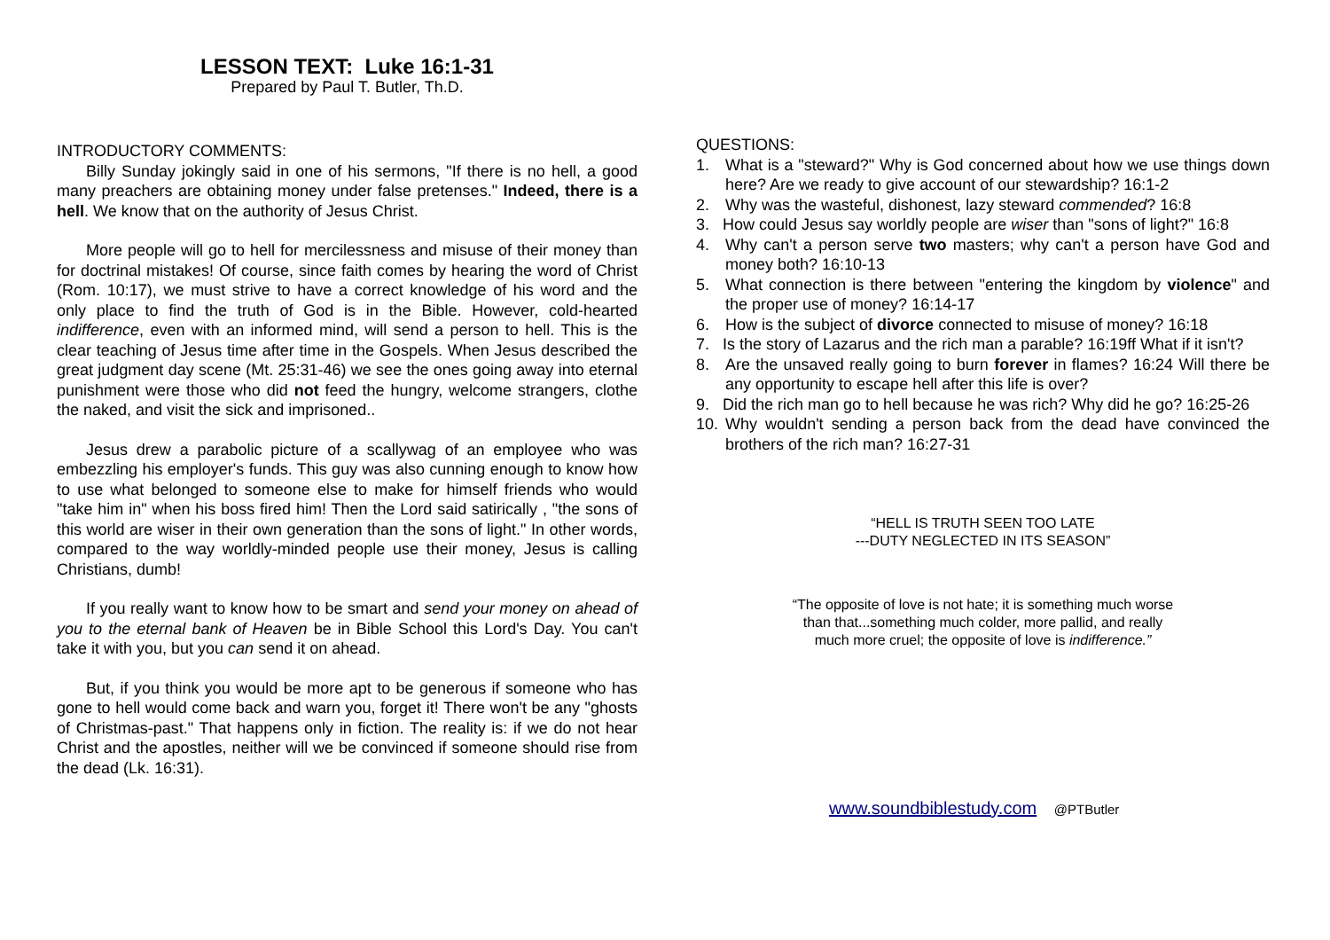LESSON TEXT: Luke 16:1-31
Prepared by Paul T. Butler, Th.D.
INTRODUCTORY COMMENTS:
Billy Sunday jokingly said in one of his sermons, "If there is no hell, a good many preachers are obtaining money under false pretenses." Indeed, there is a hell. We know that on the authority of Jesus Christ.
More people will go to hell for mercilessness and misuse of their money than for doctrinal mistakes! Of course, since faith comes by hearing the word of Christ (Rom. 10:17), we must strive to have a correct knowledge of his word and the only place to find the truth of God is in the Bible. However, cold-hearted indifference, even with an informed mind, will send a person to hell. This is the clear teaching of Jesus time after time in the Gospels. When Jesus described the great judgment day scene (Mt. 25:31-46) we see the ones going away into eternal punishment were those who did not feed the hungry, welcome strangers, clothe the naked, and visit the sick and imprisoned..
Jesus drew a parabolic picture of a scallywag of an employee who was embezzling his employer's funds. This guy was also cunning enough to know how to use what belonged to someone else to make for himself friends who would "take him in" when his boss fired him! Then the Lord said satirically , "the sons of this world are wiser in their own generation than the sons of light." In other words, compared to the way worldly-minded people use their money, Jesus is calling Christians, dumb!
If you really want to know how to be smart and send your money on ahead of you to the eternal bank of Heaven be in Bible School this Lord's Day. You can't take it with you, but you can send it on ahead.
But, if you think you would be more apt to be generous if someone who has gone to hell would come back and warn you, forget it! There won't be any "ghosts of Christmas-past." That happens only in fiction. The reality is: if we do not hear Christ and the apostles, neither will we be convinced if someone should rise from the dead (Lk. 16:31).
QUESTIONS:
1. What is a "steward?" Why is God concerned about how we use things down here? Are we ready to give account of our stewardship? 16:1-2
2. Why was the wasteful, dishonest, lazy steward commended? 16:8
3. How could Jesus say worldly people are wiser than "sons of light?" 16:8
4. Why can't a person serve two masters; why can't a person have God and money both? 16:10-13
5. What connection is there between "entering the kingdom by violence" and the proper use of money? 16:14-17
6. How is the subject of divorce connected to misuse of money? 16:18
7. Is the story of Lazarus and the rich man a parable? 16:19ff What if it isn't?
8. Are the unsaved really going to burn forever in flames? 16:24 Will there be any opportunity to escape hell after this life is over?
9. Did the rich man go to hell because he was rich? Why did he go? 16:25-26
10. Why wouldn't sending a person back from the dead have convinced the brothers of the rich man? 16:27-31
“HELL IS TRUTH SEEN TOO LATE
---DUTY NEGLECTED IN ITS SEASON”
“The opposite of love is not hate; it is something much worse
than that...something much colder, more pallid, and really
much more cruel; the opposite of love is indifference.”
www.soundbiblestudy.com @PTButler